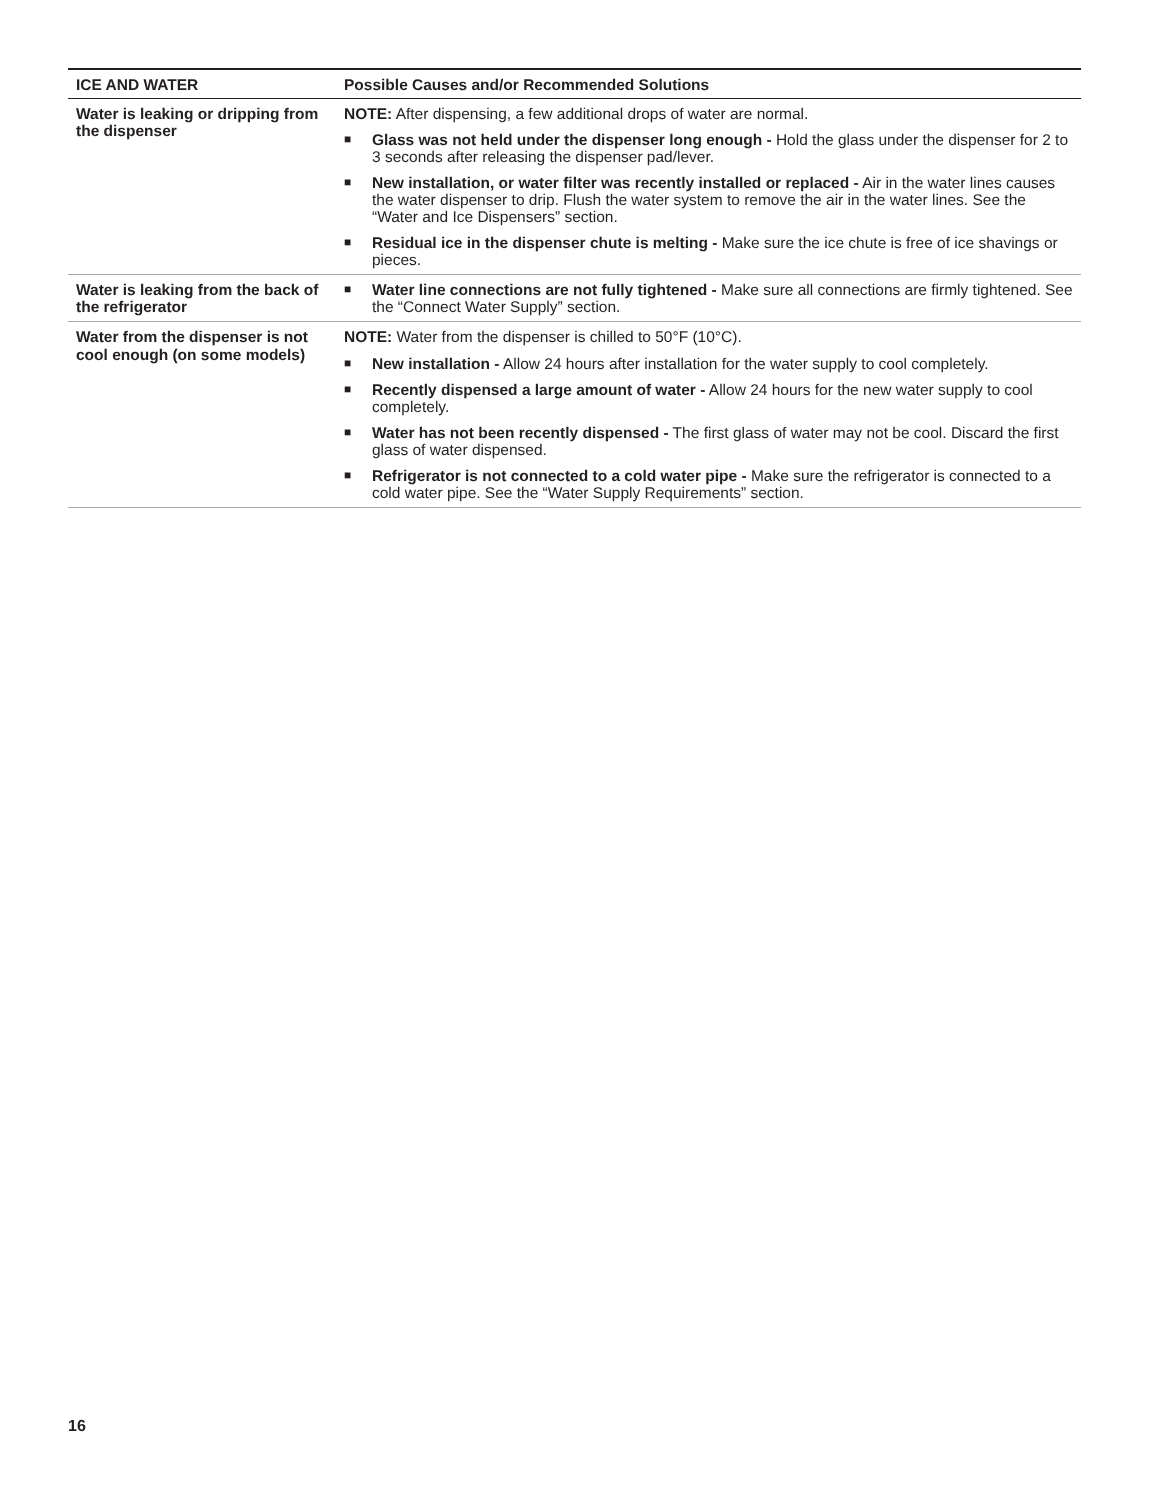| ICE AND WATER | Possible Causes and/or Recommended Solutions |
| --- | --- |
| Water is leaking or dripping from the dispenser | NOTE: After dispensing, a few additional drops of water are normal. ■ Glass was not held under the dispenser long enough - Hold the glass under the dispenser for 2 to 3 seconds after releasing the dispenser pad/lever. ■ New installation, or water filter was recently installed or replaced - Air in the water lines causes the water dispenser to drip. Flush the water system to remove the air in the water lines. See the “Water and Ice Dispensers” section. ■ Residual ice in the dispenser chute is melting - Make sure the ice chute is free of ice shavings or pieces. |
| Water is leaking from the back of the refrigerator | ■ Water line connections are not fully tightened - Make sure all connections are firmly tightened. See the “Connect Water Supply” section. |
| Water from the dispenser is not cool enough (on some models) | NOTE: Water from the dispenser is chilled to 50°F (10°C). ■ New installation - Allow 24 hours after installation for the water supply to cool completely. ■ Recently dispensed a large amount of water - Allow 24 hours for the new water supply to cool completely. ■ Water has not been recently dispensed - The first glass of water may not be cool. Discard the first glass of water dispensed. ■ Refrigerator is not connected to a cold water pipe - Make sure the refrigerator is connected to a cold water pipe. See the “Water Supply Requirements” section. |
16